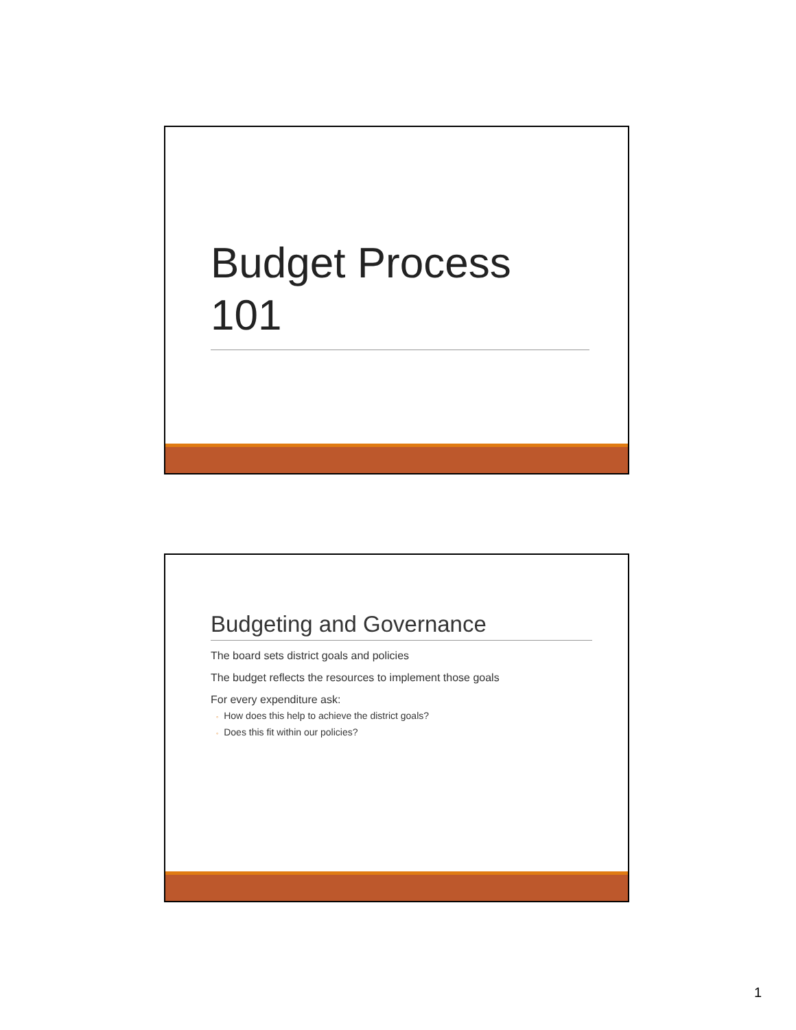Budget Process 101
Budgeting and Governance
The board sets district goals and policies
The budget reflects the resources to implement those goals
For every expenditure ask:
◦ How does this help to achieve the district goals?
◦ Does this fit within our policies?
1